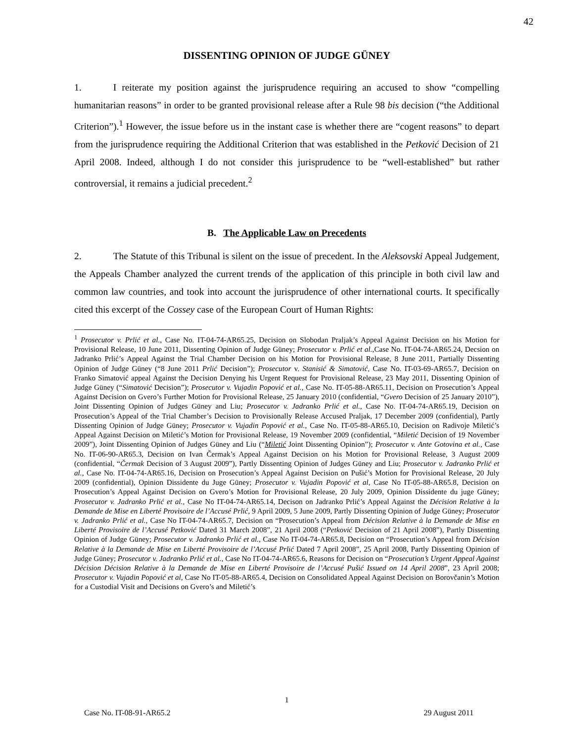42
DISSENTING OPINION OF JUDGE GÜNEY
1. I reiterate my position against the jurisprudence requiring an accused to show “compelling humanitarian reasons” in order to be granted provisional release after a Rule 98 bis decision (“the Additional Criterion”).<sup>1</sup> However, the issue before us in the instant case is whether there are “cogent reasons” to depart from the jurisprudence requiring the Additional Criterion that was established in the Petković Decision of 21 April 2008. Indeed, although I do not consider this jurisprudence to be “well-established” but rather controversial, it remains a judicial precedent.<sup>2</sup>
B. The Applicable Law on Precedents
2. The Statute of this Tribunal is silent on the issue of precedent. In the Aleksovski Appeal Judgement, the Appeals Chamber analyzed the current trends of the application of this principle in both civil law and common law countries, and took into account the jurisprudence of other international courts. It specifically cited this excerpt of the Cossey case of the European Court of Human Rights:
<sup>1</sup> Prosecutor v. Prlić et al., Case No. IT-04-74-AR65.25, Decision on Slobodan Praljak’s Appeal Against Decision on his Motion for Provisional Release, 10 June 2011, Dissenting Opinion of Judge Güney; Prosecutor v. Prlić et al.,Case No. IT-04-74-AR65.24, Decsion on Jadranko Prlić’s Appeal Against the Trial Chamber Decision on his Motion for Provisional Release, 8 June 2011, Partially Dissenting Opinion of Judge Güney (“8 June 2011 Prlić Decision”); Prosecutor v. Stanisić & Simatović, Case No. IT-03-69-AR65.7, Decision on Franko Simatović appeal Against the Decision Denying his Urgent Request for Provisional Release, 23 May 2011, Dissenting Opinion of Judge Güney (“Simatović Decision”); Prosecutor v. Vujadin Popović et al., Case No. IT-05-88-AR65.11, Decision on Prosecution’s Appeal Against Decision on Gvero’s Further Motion for Provisional Release, 25 January 2010 (confidential, “Gvero Decision of 25 January 2010”), Joint Dissenting Opinion of Judges Güney and Liu; Prosecutor v. Jadranko Prlić et al., Case No. IT-04-74-AR65.19, Decision on Prosecution’s Appeal of the Trial Chamber’s Decision to Provisionally Release Accused Praljak, 17 December 2009 (confidential), Partly Dissenting Opinion of Judge Güney; Prosecutor v. Vujadin Popović et al., Case No. IT-05-88-AR65.10, Decision on Radivoje Miletić’s Appeal Against Decision on Miletić’s Motion for Provisional Release, 19 November 2009 (confidential, “Miletić Decision of 19 November 2009”), Joint Dissenting Opinion of Judges Güney and Liu (“Miletić Joint Dissenting Opinion”); Prosecutor v. Ante Gotovina et al., Case No. IT-06-90-AR65.3, Decision on Ivan Čermak’s Appeal Against Decision on his Motion for Provisional Release, 3 August 2009 (confidential, “Čermak Decision of 3 August 2009”), Partly Dissenting Opinion of Judges Güney and Liu; Prosecutor v. Jadranko Prlić et al., Case No. IT-04-74-AR65.16, Decision on Prosecution’s Appeal Against Decision on Pušić’s Motion for Provisional Release, 20 July 2009 (confidential), Opinion Dissidente du Juge Güney; Prosecutor v. Vujadin Popović et al, Case No IT-05-88-AR65.8, Decision on Prosecution’s Appeal Against Decision on Gvero’s Motion for Provisional Release, 20 July 2009, Opinion Dissidente du juge Güney; Prosecutor v. Jadranko Prlić et al., Case No IT-04-74-AR65.14, Decison on Jadranko Prlić’s Appeal Against the Décision Relative à la Demande de Mise en Liberté Provisoire de l’Accusé Prlić, 9 April 2009, 5 June 2009, Partly Dissenting Opinion of Judge Güney; Prosecutor v. Jadranko Prlić et al., Case No IT-04-74-AR65.7, Decision on “Prosecution’s Appeal from Décision Relative à la Demande de Mise en Liberté Provisoire de l’Accusé Petković Dated 31 March 2008”, 21 April 2008 (“Petković Decision of 21 April 2008”), Partly Dissenting Opinion of Judge Güney; Prosecutor v. Jadranko Prlić et al., Case No IT-04-74-AR65.8, Decision on “Prosecution’s Appeal from Décision Relative à la Demande de Mise en Liberté Provisoire de l’Accusé Prlić Dated 7 April 2008”, 25 April 2008, Partly Dissenting Opinion of Judge Güney; Prosecutor v. Jadranko Prlić et al., Case No IT-04-74-AR65.6, Reasons for Decision on “Prosecution’s Urgent Appeal Against Décision Décision Relative à la Demande de Mise en Liberté Provisoire de l’Accusé Pušić Issued on 14 April 2008”, 23 April 2008; Prosecutor v. Vujadin Popović et al, Case No IT-05-88-AR65.4, Decision on Consolidated Appeal Against Decision on Borovčanin’s Motion for a Custodial Visit and Decisions on Gvero’s and Miletić’s
1
Case No. IT-08-91-AR65.2 29 August 2011